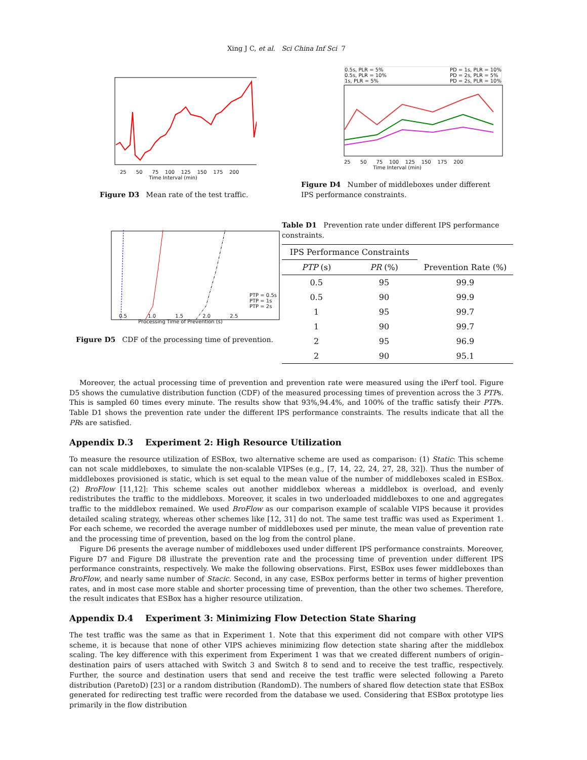Xing J C, et al. Sci China Inf Sci 7
25 50 75 100 125 150 175 200
Time Interval (min)
Figure D3 Mean rate of the test traffic.
0.5s, PLR = 5%
0.5s, PLR = 10%
1s, PLR = 5% PD = 1s, PLR = 10%
PD = 2s, PLR = 5%
PD = 2s, PLR = 10%
25 50 75 100 125 150 175 200
Time Interval (min)
Figure D4 Number of middleboxes under different IPS performance constraints.
PTP = 0.5s
PTP = 1s
PTP = 2s
0.5 1.0 1.5 2.0 2.5
Processing Time of Prevention (s)
Figure D5 CDF of the processing time of prevention.
Table D1 Prevention rate under different IPS performance constraints.
| IPS Performance Constraints | | Prevention Rate (%) |
| --- | --- | --- |
| PTP (s) | PR (%) | |
| 0.5 | 95 | 99.9 |
| 0.5 | 90 | 99.9 |
| 1 | 95 | 99.7 |
| 1 | 90 | 99.7 |
| 2 | 95 | 96.9 |
| 2 | 90 | 95.1 |
Moreover, the actual processing time of prevention and prevention rate were measured using the iPerf tool. Figure D5 shows the cumulative distribution function (CDF) of the measured processing times of prevention across the 3 PTPs. This is sampled 60 times every minute. The results show that 93%,94.4%, and 100% of the traffic satisfy their PTPs. Table D1 shows the prevention rate under the different IPS performance constraints. The results indicate that all the PRs are satisfied.
Appendix D.3 Experiment 2: High Resource Utilization
To measure the resource utilization of ESBox, two alternative scheme are used as comparison: (1) Static: This scheme can not scale middleboxes, to simulate the non-scalable VIPSes (e.g., [7, 14, 22, 24, 27, 28, 32]). Thus the number of middleboxes provisioned is static, which is set equal to the mean value of the number of middleboxes scaled in ESBox. (2) BroFlow [11,12]: This scheme scales out another middlebox whereas a middlebox is overload, and evenly redistributes the traffic to the middleboxs. Moreover, it scales in two underloaded middleboxes to one and aggregates traffic to the middlebox remained. We used BroFlow as our comparison example of scalable VIPS because it provides detailed scaling strategy, whereas other schemes like [12, 31] do not. The same test traffic was used as Experiment 1. For each scheme, we recorded the average number of middleboxes used per minute, the mean value of prevention rate and the processing time of prevention, based on the log from the control plane.
Figure D6 presents the average number of middleboxes used under different IPS performance constraints. Moreover, Figure D7 and Figure D8 illustrate the prevention rate and the processing time of prevention under different IPS performance constraints, respectively. We make the following observations. First, ESBox uses fewer middleboxes than BroFlow, and nearly same number of Stacic. Second, in any case, ESBox performs better in terms of higher prevention rates, and in most case more stable and shorter processing time of prevention, than the other two schemes. Therefore, the result indicates that ESBox has a higher resource utilization.
Appendix D.4 Experiment 3: Minimizing Flow Detection State Sharing
The test traffic was the same as that in Experiment 1. Note that this experiment did not compare with other VIPS scheme, it is because that none of other VIPS achieves minimizing flow detection state sharing after the middlebox scaling. The key difference with this experiment from Experiment 1 was that we created different numbers of origin–destination pairs of users attached with Switch 3 and Switch 8 to send and to receive the test traffic, respectively. Further, the source and destination users that send and receive the test traffic were selected following a Pareto distribution (ParetoD) [23] or a random distribution (RandomD). The numbers of shared flow detection state that ESBox generated for redirecting test traffic were recorded from the database we used. Considering that ESBox prototype lies primarily in the flow distribution